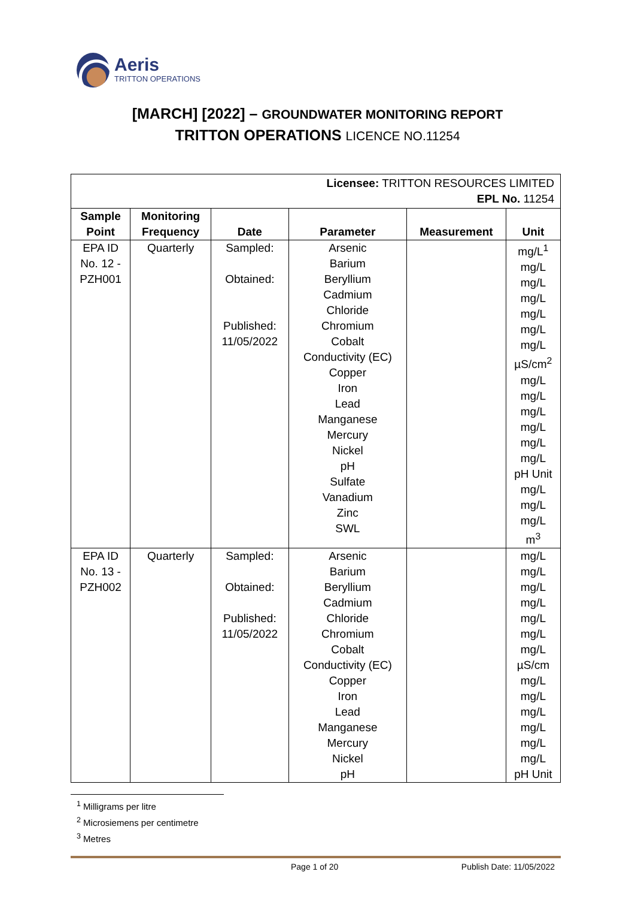Aeris
TRITTON OPERATIONS
[MARCH] [2022] – GROUNDWATER MONITORING REPORT
TRITTON OPERATIONS LICENCE NO.11254
| Licensee: TRITTON RESOURCES LIMITED EPL No. 11254 | | | | | |
| Sample Point | Monitoring Frequency | Date | Parameter | Measurement | Unit |
| EPA ID No. 12 - PZH001 | Quarterly | Sampled: Obtained: Published: 11/05/2022 | Arsenic Barium Beryllium Cadmium Chloride Chromium Cobalt Conductivity (EC) Copper Iron Lead Manganese Mercury Nickel pH Sulfate Vanadium Zinc SWL | | mg/L<sup>1</sup> mg/L mg/L mg/L mg/L mg/L mg/L µS/cm<sup>2</sup> mg/L mg/L mg/L mg/L mg/L mg/L pH Unit mg/L mg/L mg/L m<sup>3</sup> |
| EPA ID No. 13 - PZH002 | Quarterly | Sampled: Obtained: Published: 11/05/2022 | Arsenic Barium Beryllium Cadmium Chloride Chromium Cobalt Conductivity (EC) Copper Iron Lead Manganese Mercury Nickel pH | | mg/L mg/L mg/L mg/L mg/L mg/L mg/L µS/cm mg/L mg/L mg/L mg/L mg/L mg/L pH Unit |
<sup>1</sup> Milligrams per litre
<sup>2</sup> Microsiemens per centimetre
<sup>3</sup> Metres
Page 1 of 20 Publish Date: 11/05/2022